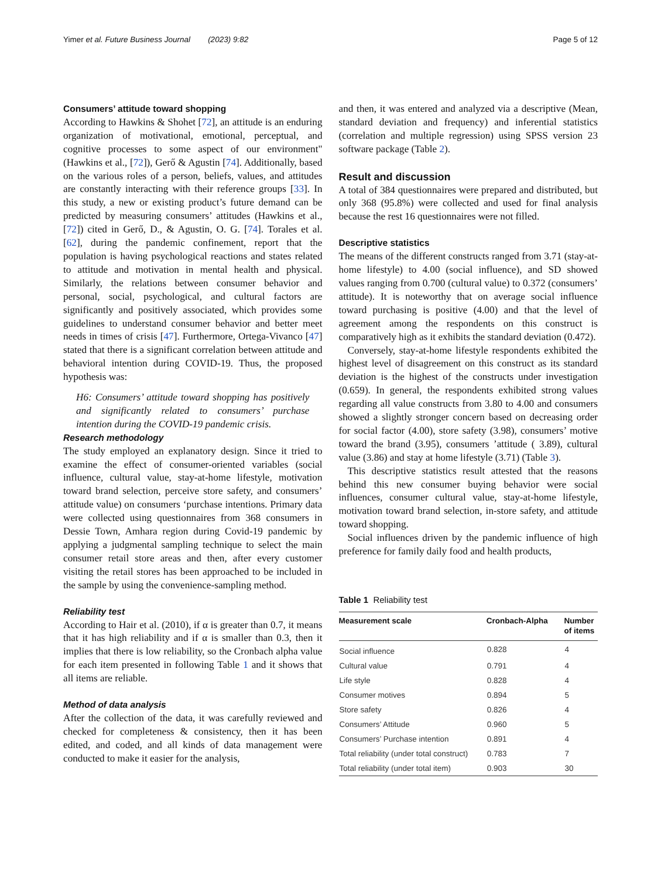Yimer et al. Future Business Journal (2023) 9:82 Page 5 of 12
Consumers’ attitude toward shopping
According to Hawkins & Shohet [72], an attitude is an enduring organization of motivational, emotional, perceptual, and cognitive processes to some aspect of our environment" (Hawkins et al., [72]), Gerő & Agustin [74]. Additionally, based on the various roles of a person, beliefs, values, and attitudes are constantly interacting with their reference groups [33]. In this study, a new or existing product’s future demand can be predicted by measuring consumers’ attitudes (Hawkins et al., [72]) cited in Gerő, D., & Agustin, O. G. [74]. Torales et al. [62], during the pandemic confinement, report that the population is having psychological reactions and states related to attitude and motivation in mental health and physical. Similarly, the relations between consumer behavior and personal, social, psychological, and cultural factors are significantly and positively associated, which provides some guidelines to understand consumer behavior and better meet needs in times of crisis [47]. Furthermore, Ortega-Vivanco [47] stated that there is a significant correlation between attitude and behavioral intention during COVID-19. Thus, the proposed hypothesis was:
H6: Consumers’ attitude toward shopping has positively and significantly related to consumers’ purchase intention during the COVID-19 pandemic crisis.
Research methodology
The study employed an explanatory design. Since it tried to examine the effect of consumer-oriented variables (social influence, cultural value, stay-at-home lifestyle, motivation toward brand selection, perceive store safety, and consumers’ attitude value) on consumers ‘purchase intentions. Primary data were collected using questionnaires from 368 consumers in Dessie Town, Amhara region during Covid-19 pandemic by applying a judgmental sampling technique to select the main consumer retail store areas and then, after every customer visiting the retail stores has been approached to be included in the sample by using the convenience-sampling method.
Reliability test
According to Hair et al. (2010), if α is greater than 0.7, it means that it has high reliability and if α is smaller than 0.3, then it implies that there is low reliability, so the Cronbach alpha value for each item presented in following Table 1 and it shows that all items are reliable.
Method of data analysis
After the collection of the data, it was carefully reviewed and checked for completeness & consistency, then it has been edited, and coded, and all kinds of data management were conducted to make it easier for the analysis,
and then, it was entered and analyzed via a descriptive (Mean, standard deviation and frequency) and inferential statistics (correlation and multiple regression) using SPSS version 23 software package (Table 2).
Result and discussion
A total of 384 questionnaires were prepared and distributed, but only 368 (95.8%) were collected and used for final analysis because the rest 16 questionnaires were not filled.
Descriptive statistics
The means of the different constructs ranged from 3.71 (stay-at-home lifestyle) to 4.00 (social influence), and SD showed values ranging from 0.700 (cultural value) to 0.372 (consumers’ attitude). It is noteworthy that on average social influence toward purchasing is positive (4.00) and that the level of agreement among the respondents on this construct is comparatively high as it exhibits the standard deviation (0.472).
Conversely, stay-at-home lifestyle respondents exhibited the highest level of disagreement on this construct as its standard deviation is the highest of the constructs under investigation (0.659). In general, the respondents exhibited strong values regarding all value constructs from 3.80 to 4.00 and consumers showed a slightly stronger concern based on decreasing order for social factor (4.00), store safety (3.98), consumers’ motive toward the brand (3.95), consumers ’attitude ( 3.89), cultural value (3.86) and stay at home lifestyle (3.71) (Table 3).
This descriptive statistics result attested that the reasons behind this new consumer buying behavior were social influences, consumer cultural value, stay-at-home lifestyle, motivation toward brand selection, in-store safety, and attitude toward shopping.
Social influences driven by the pandemic influence of high preference for family daily food and health products,
Table 1 Reliability test
| Measurement scale | Cronbach-Alpha | Number of items |
| --- | --- | --- |
| Social influence | 0.828 | 4 |
| Cultural value | 0.791 | 4 |
| Life style | 0.828 | 4 |
| Consumer motives | 0.894 | 5 |
| Store safety | 0.826 | 4 |
| Consumers’ Attitude | 0.960 | 5 |
| Consumers’ Purchase intention | 0.891 | 4 |
| Total reliability (under total construct) | 0.783 | 7 |
| Total reliability (under total item) | 0.903 | 30 |